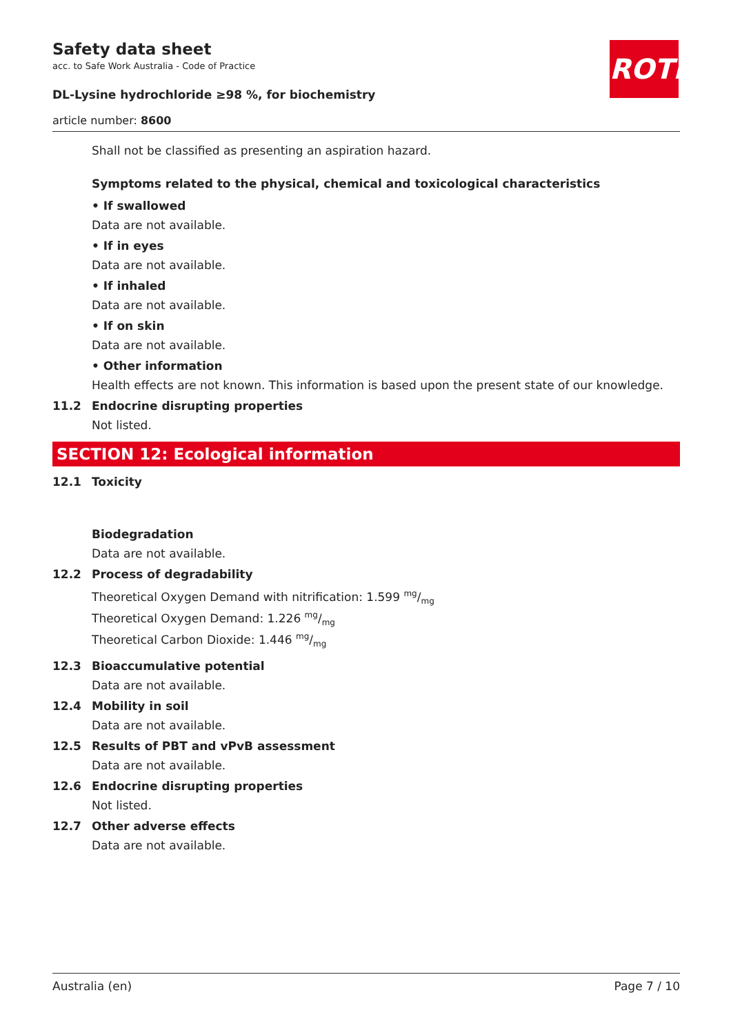Safety data sheet
acc. to Safe Work Australia - Code of Practice
DL-Lysine hydrochloride ≥98 %, for biochemistry
article number: 8600
ROTH
Shall not be classified as presenting an aspiration hazard.
Symptoms related to the physical, chemical and toxicological characteristics
• If swallowed
Data are not available.
• If in eyes
Data are not available.
• If inhaled
Data are not available.
• If on skin
Data are not available.
• Other information
Health effects are not known. This information is based upon the present state of our knowledge.
11.2 Endocrine disrupting properties
Not listed.
SECTION 12: Ecological information
12.1 Toxicity
Biodegradation
Data are not available.
12.2 Process of degradability
Theoretical Oxygen Demand with nitrification: 1.599 mg/mg
Theoretical Oxygen Demand: 1.226 mg/mg
Theoretical Carbon Dioxide: 1.446 mg/mg
12.3 Bioaccumulative potential
Data are not available.
12.4 Mobility in soil
Data are not available.
12.5 Results of PBT and vPvB assessment
Data are not available.
12.6 Endocrine disrupting properties
Not listed.
12.7 Other adverse effects
Data are not available.
Australia (en) Page 7 / 10